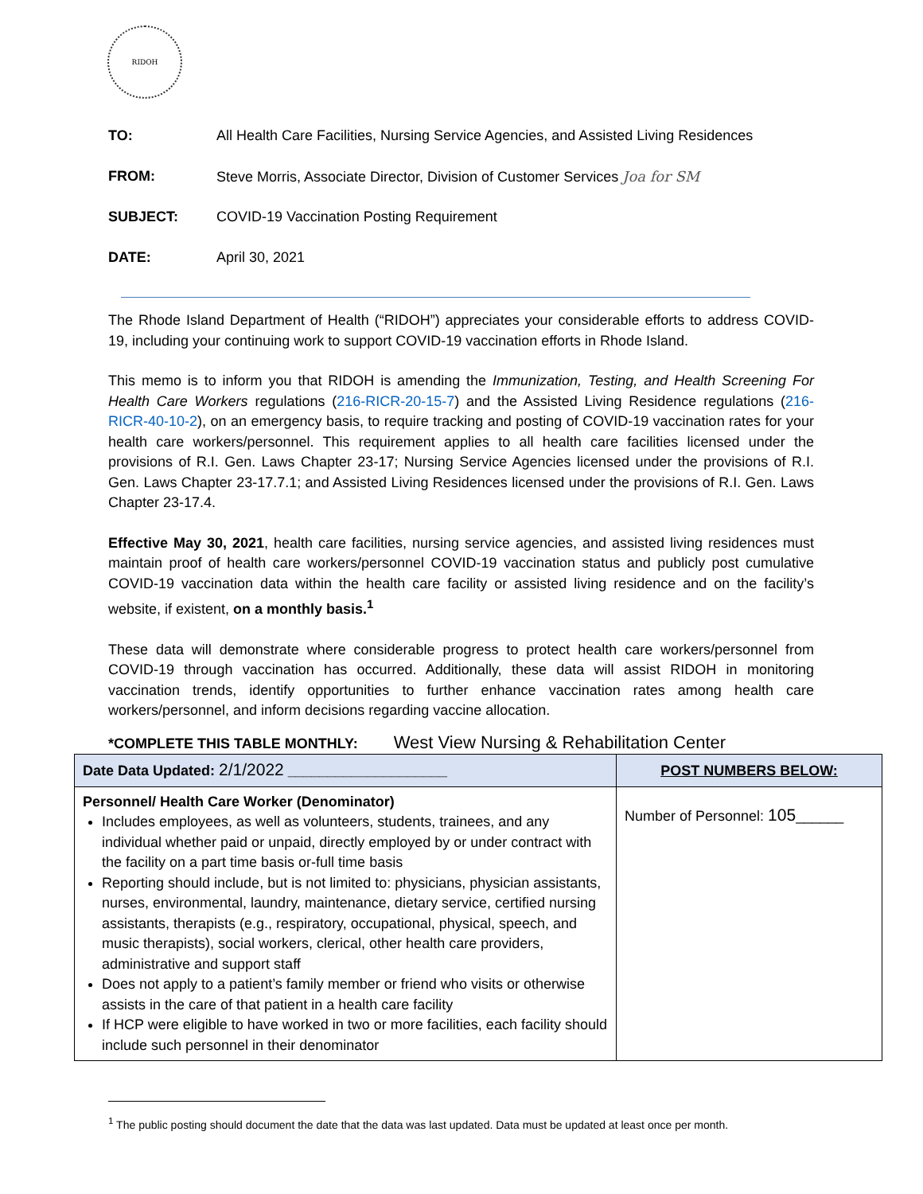RIDOH
TO: All Health Care Facilities, Nursing Service Agencies, and Assisted Living Residences
FROM: Steve Morris, Associate Director, Division of Customer Services Joa for SM
SUBJECT: COVID-19 Vaccination Posting Requirement
DATE: April 30, 2021
The Rhode Island Department of Health (“RIDOH”) appreciates your considerable efforts to address COVID-19, including your continuing work to support COVID-19 vaccination efforts in Rhode Island.
This memo is to inform you that RIDOH is amending the Immunization, Testing, and Health Screening For Health Care Workers regulations (216-RICR-20-15-7) and the Assisted Living Residence regulations (216-RICR-40-10-2), on an emergency basis, to require tracking and posting of COVID-19 vaccination rates for your health care workers/personnel. This requirement applies to all health care facilities licensed under the provisions of R.I. Gen. Laws Chapter 23-17; Nursing Service Agencies licensed under the provisions of R.I. Gen. Laws Chapter 23-17.7.1; and Assisted Living Residences licensed under the provisions of R.I. Gen. Laws Chapter 23-17.4.
Effective May 30, 2021, health care facilities, nursing service agencies, and assisted living residences must maintain proof of health care workers/personnel COVID-19 vaccination status and publicly post cumulative COVID-19 vaccination data within the health care facility or assisted living residence and on the facility’s website, if existent, on a monthly basis.<sup>1</sup>
These data will demonstrate where considerable progress to protect health care workers/personnel from COVID-19 through vaccination has occurred. Additionally, these data will assist RIDOH in monitoring vaccination trends, identify opportunities to further enhance vaccination rates among health care workers/personnel, and inform decisions regarding vaccine allocation.
*COMPLETE THIS TABLE MONTHLY: West View Nursing & Rehabilitation Center
| Date Data Updated: 2/1/2022 ____________________ | POST NUMBERS BELOW: |
| --- | --- |
| Personnel/ Health Care Worker (Denominator) Includes employees, as well as volunteers, students, trainees, and any individual whether paid or unpaid, directly employed by or under contract with the facility on a part time basis or-full time basis Reporting should include, but is not limited to: physicians, physician assistants, nurses, environmental, laundry, maintenance, dietary service, certified nursing assistants, therapists (e.g., respiratory, occupational, physical, speech, and music therapists), social workers, clerical, other health care providers, administrative and support staff Does not apply to a patient’s family member or friend who visits or otherwise assists in the care of that patient in a health care facility If HCP were eligible to have worked in two or more facilities, each facility should include such personnel in their denominator | Number of Personnel: 105 ______ |
<sup>1</sup> The public posting should document the date that the data was last updated. Data must be updated at least once per month.